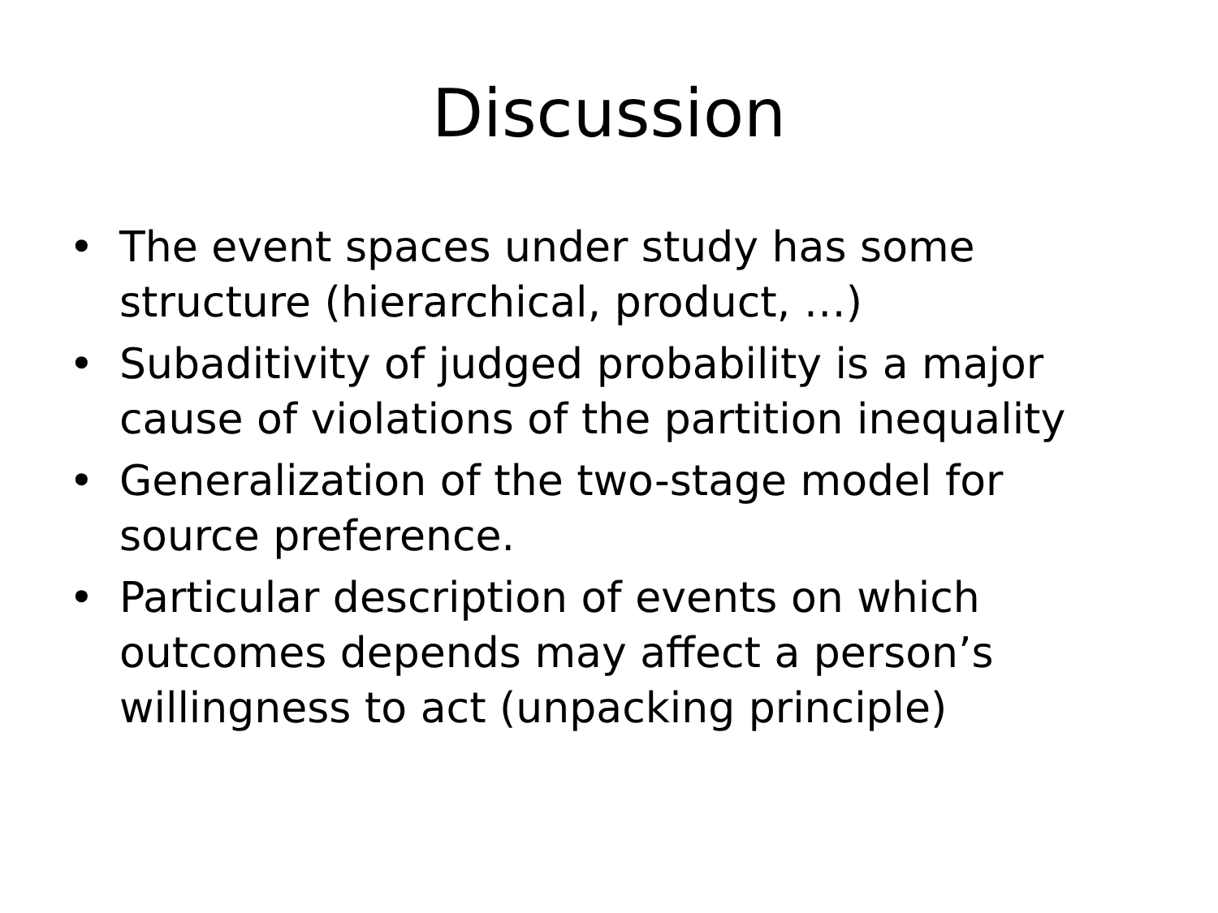Discussion
• The event spaces under study has some structure (hierarchical, product, …)
• Subaditivity of judged probability is a major cause of violations of the partition inequality
• Generalization of the two-stage model for source preference.
• Particular description of events on which outcomes depends may affect a person’s willingness to act (unpacking principle)